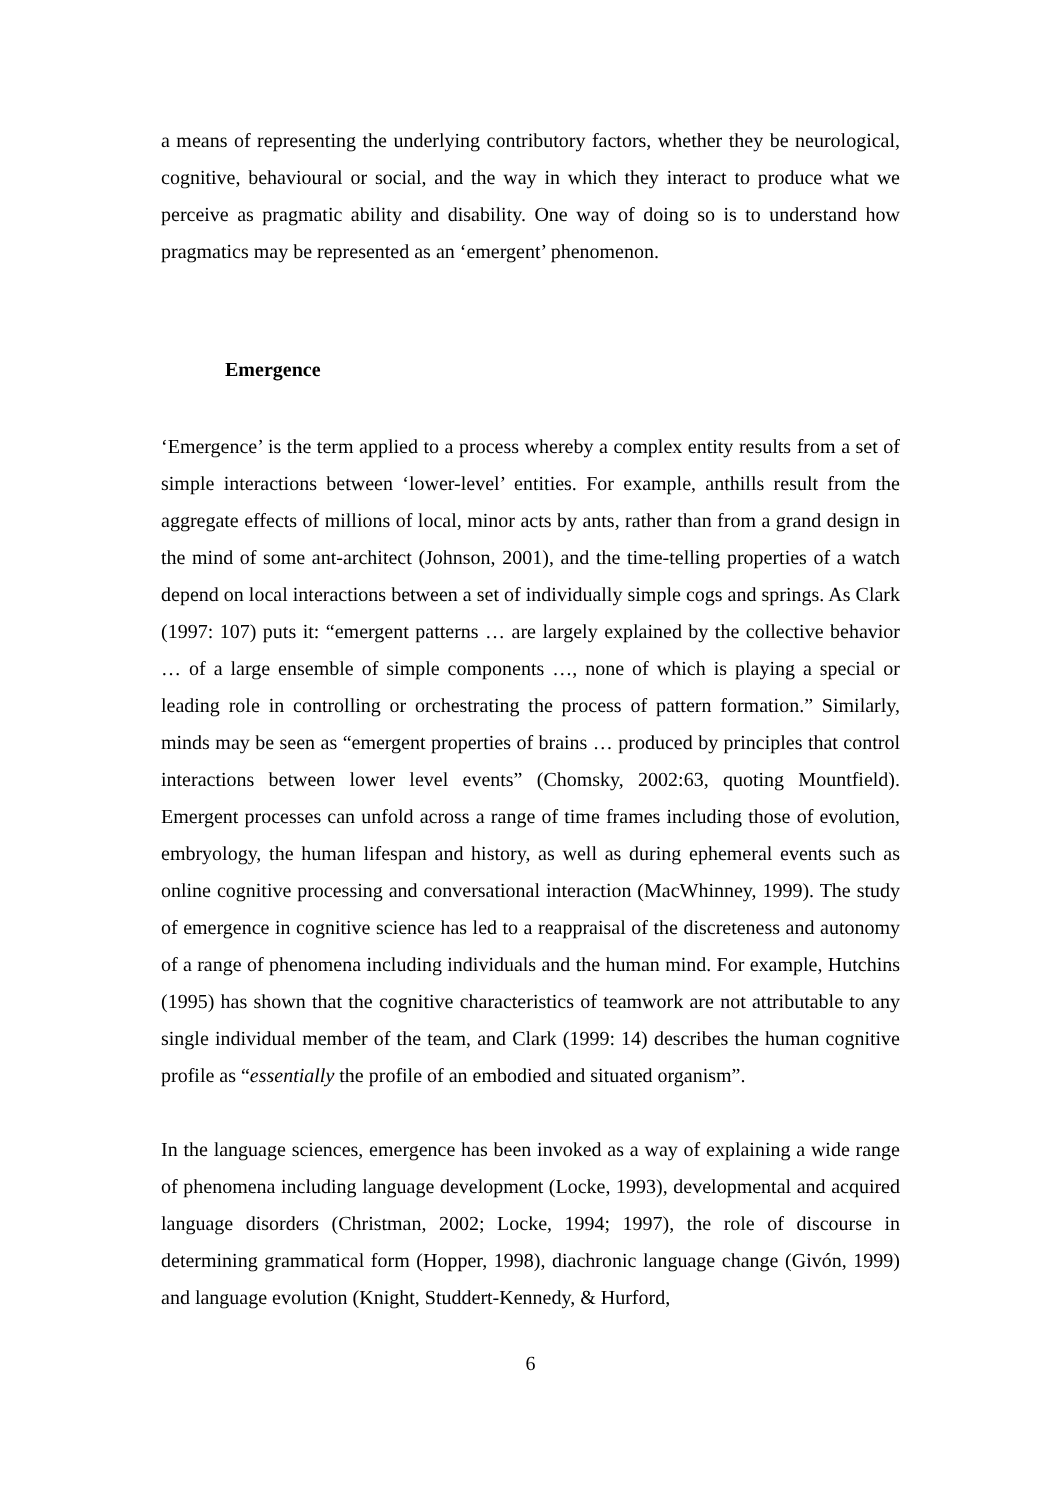a means of representing the underlying contributory factors, whether they be neurological, cognitive, behavioural or social, and the way in which they interact to produce what we perceive as pragmatic ability and disability. One way of doing so is to understand how pragmatics may be represented as an ‘emergent’ phenomenon.
Emergence
‘Emergence’ is the term applied to a process whereby a complex entity results from a set of simple interactions between ‘lower-level’ entities. For example, anthills result from the aggregate effects of millions of local, minor acts by ants, rather than from a grand design in the mind of some ant-architect (Johnson, 2001), and the time-telling properties of a watch depend on local interactions between a set of individually simple cogs and springs. As Clark (1997: 107) puts it: “emergent patterns … are largely explained by the collective behavior … of a large ensemble of simple components …, none of which is playing a special or leading role in controlling or orchestrating the process of pattern formation.” Similarly, minds may be seen as “emergent properties of brains … produced by principles that control interactions between lower level events” (Chomsky, 2002:63, quoting Mountfield). Emergent processes can unfold across a range of time frames including those of evolution, embryology, the human lifespan and history, as well as during ephemeral events such as online cognitive processing and conversational interaction (MacWhinney, 1999). The study of emergence in cognitive science has led to a reappraisal of the discreteness and autonomy of a range of phenomena including individuals and the human mind. For example, Hutchins (1995) has shown that the cognitive characteristics of teamwork are not attributable to any single individual member of the team, and Clark (1999: 14) describes the human cognitive profile as “essentially the profile of an embodied and situated organism”.
In the language sciences, emergence has been invoked as a way of explaining a wide range of phenomena including language development (Locke, 1993), developmental and acquired language disorders (Christman, 2002; Locke, 1994; 1997), the role of discourse in determining grammatical form (Hopper, 1998), diachronic language change (Givón, 1999) and language evolution (Knight, Studdert-Kennedy, & Hurford,
6